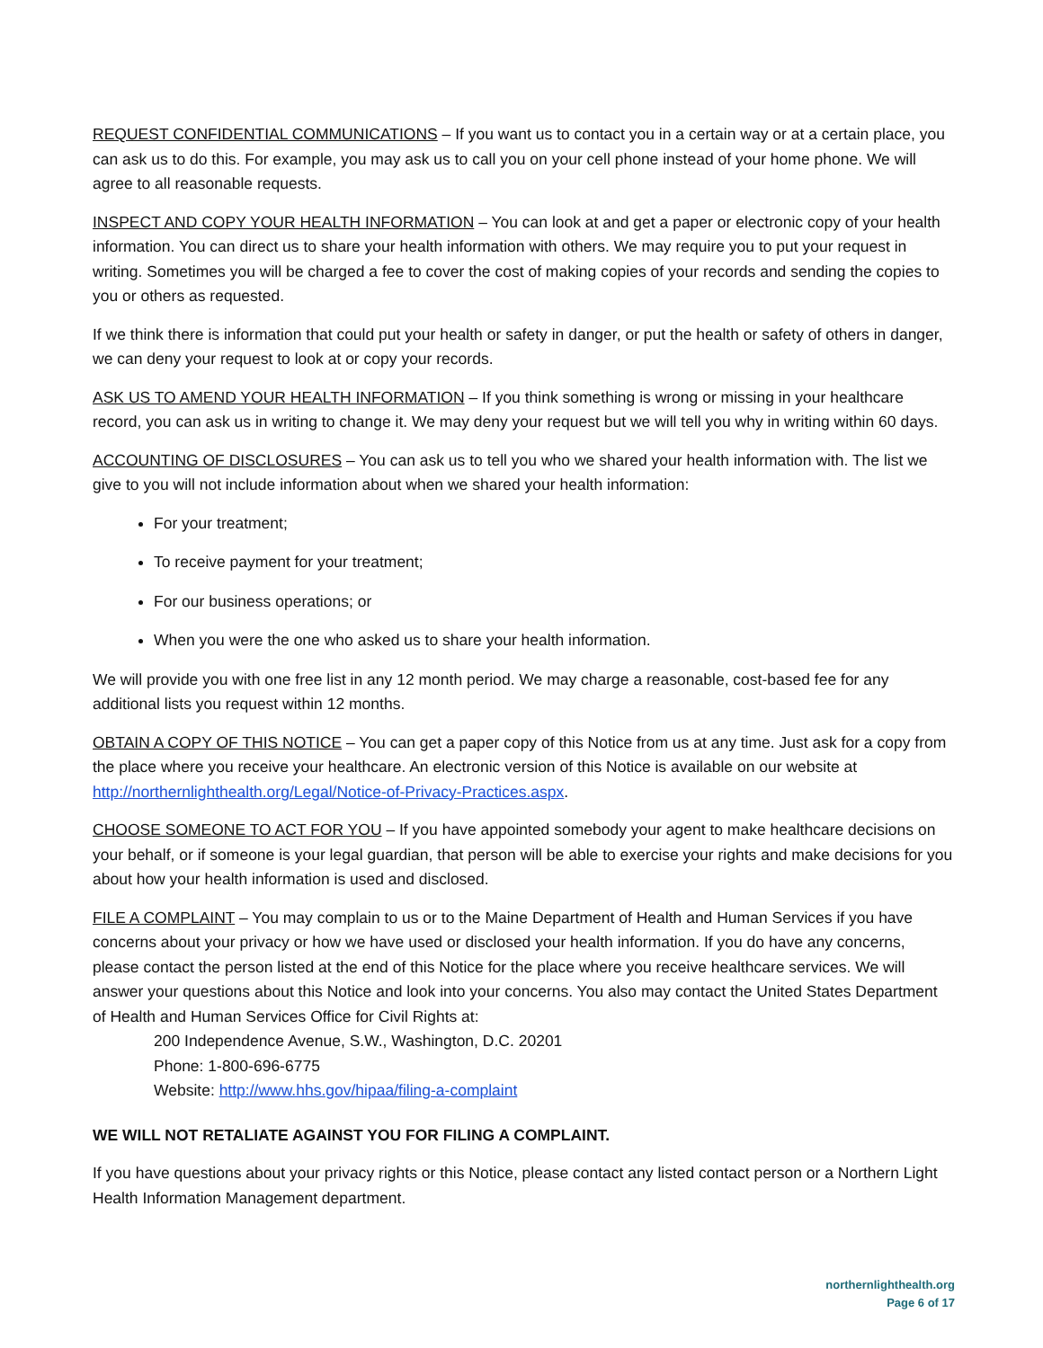REQUEST CONFIDENTIAL COMMUNICATIONS – If you want us to contact you in a certain way or at a certain place, you can ask us to do this. For example, you may ask us to call you on your cell phone instead of your home phone. We will agree to all reasonable requests.
INSPECT AND COPY YOUR HEALTH INFORMATION – You can look at and get a paper or electronic copy of your health information. You can direct us to share your health information with others. We may require you to put your request in writing. Sometimes you will be charged a fee to cover the cost of making copies of your records and sending the copies to you or others as requested.
If we think there is information that could put your health or safety in danger, or put the health or safety of others in danger, we can deny your request to look at or copy your records.
ASK US TO AMEND YOUR HEALTH INFORMATION – If you think something is wrong or missing in your healthcare record, you can ask us in writing to change it. We may deny your request but we will tell you why in writing within 60 days.
ACCOUNTING OF DISCLOSURES – You can ask us to tell you who we shared your health information with. The list we give to you will not include information about when we shared your health information:
For your treatment;
To receive payment for your treatment;
For our business operations; or
When you were the one who asked us to share your health information.
We will provide you with one free list in any 12 month period. We may charge a reasonable, cost-based fee for any additional lists you request within 12 months.
OBTAIN A COPY OF THIS NOTICE – You can get a paper copy of this Notice from us at any time. Just ask for a copy from the place where you receive your healthcare. An electronic version of this Notice is available on our website at http://northernlighthealth.org/Legal/Notice-of-Privacy-Practices.aspx.
CHOOSE SOMEONE TO ACT FOR YOU – If you have appointed somebody your agent to make healthcare decisions on your behalf, or if someone is your legal guardian, that person will be able to exercise your rights and make decisions for you about how your health information is used and disclosed.
FILE A COMPLAINT – You may complain to us or to the Maine Department of Health and Human Services if you have concerns about your privacy or how we have used or disclosed your health information. If you do have any concerns, please contact the person listed at the end of this Notice for the place where you receive healthcare services. We will answer your questions about this Notice and look into your concerns. You also may contact the United States Department of Health and Human Services Office for Civil Rights at:
200 Independence Avenue, S.W., Washington, D.C. 20201
Phone: 1-800-696-6775
Website: http://www.hhs.gov/hipaa/filing-a-complaint
WE WILL NOT RETALIATE AGAINST YOU FOR FILING A COMPLAINT.
If you have questions about your privacy rights or this Notice, please contact any listed contact person or a Northern Light Health Information Management department.
northernlighthealth.org
Page 6 of 17